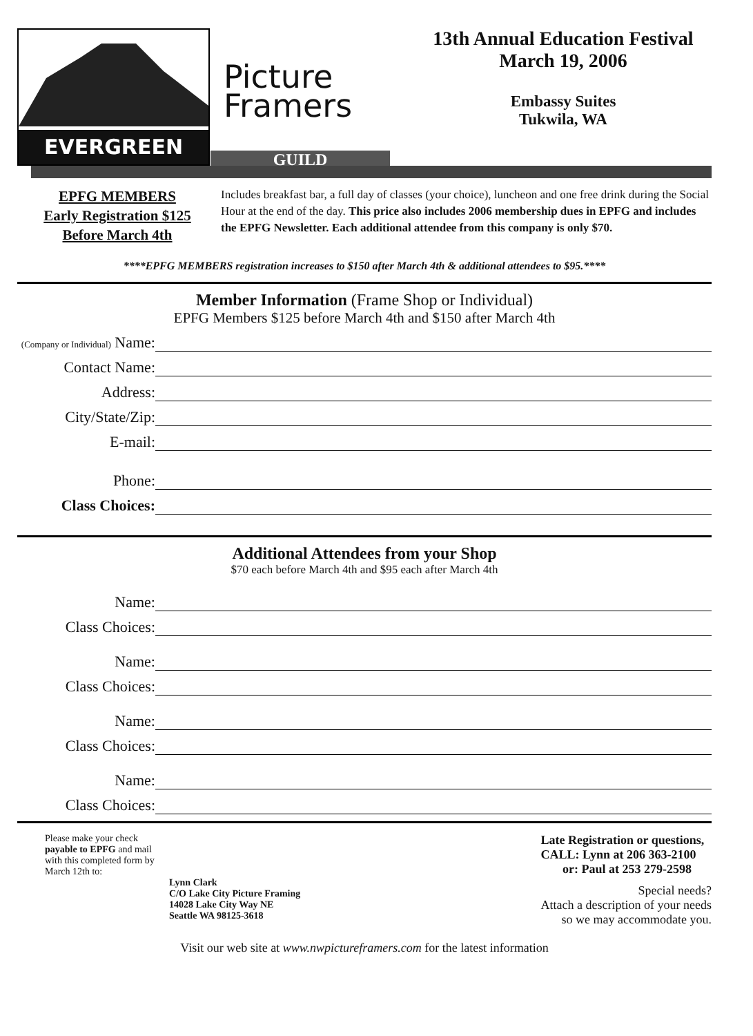EVERGREEN
Picture
Framers
GUILD
13th Annual Education Festival
March 19, 2006
Embassy Suites
Tukwila, WA
EPFG MEMBERS
Early Registration $125
Before March 4th
Includes breakfast bar, a full day of classes (your choice), luncheon and one free drink during the Social Hour at the end of the day. This price also includes 2006 membership dues in EPFG and includes the EPFG Newsletter. Each additional attendee from this company is only $70.
****EPFG MEMBERS registration increases to $150 after March 4th & additional attendees to $95.****
Member Information (Frame Shop or Individual)
EPFG Members $125 before March 4th and $150 after March 4th
(Company or Individual) Name:
Contact Name:
Address:
City/State/Zip:
E-mail:
Phone:
Class Choices:
Additional Attendees from your Shop
$70 each before March 4th and $95 each after March 4th
Name:
Class Choices:
Name:
Class Choices:
Name:
Class Choices:
Name:
Class Choices:
Please make your check
payable to EPFG and mail
with this completed form by
March 12th to:
Lynn Clark
C/O Lake City Picture Framing
14028 Lake City Way NE
Seattle WA 98125-3618
Late Registration or questions,
CALL: Lynn at 206 363-2100
or: Paul at 253 279-2598
Special needs?
Attach a description of your needs
so we may accommodate you.
Visit our web site at www.nwpictureframers.com for the latest information